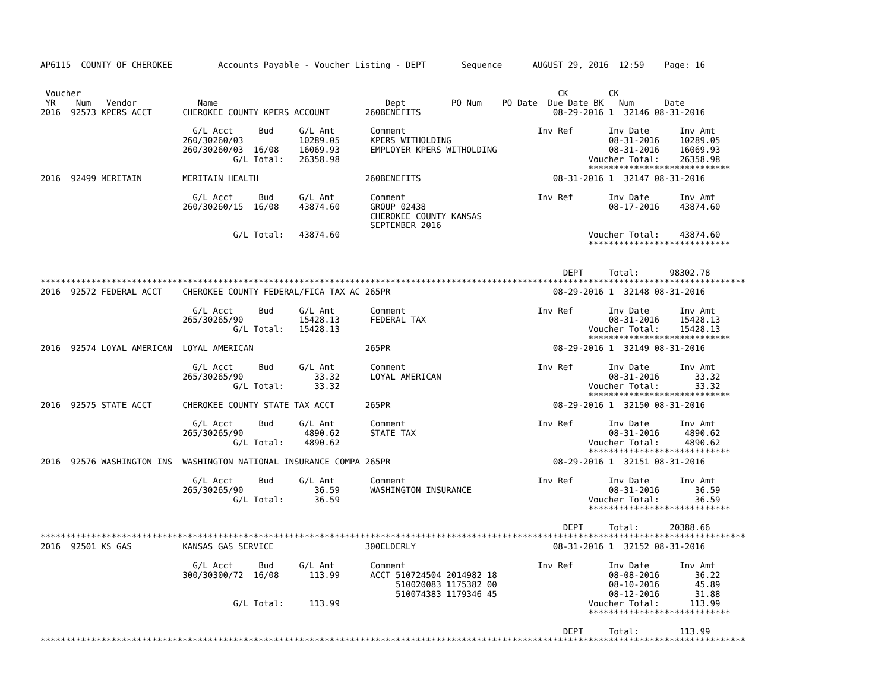AP6115  COUNTY OF CHEROKEE         Accounts Payable - Voucher Listing - DEPT       Sequence      AUGUST 29, 2016  12:59    Page: 16


 Voucher                                                                                              CK        CK
 YR    Num   Vendor            Name                                 Dept         PO Num    PO Date  Due Date BK   Num      Date
2016  92573 KPERS ACCT      CHEROKEE COUNTY KPERS ACCOUNT       260BENEFITS                          08-29-2016 1  32146 08-31-2016

                              G/L Acct     Bud     G/L Amt       Comment                          Inv Ref       Inv Date      Inv Amt
                            260/30260/03           10289.05      KPERS WITHOLDING                               08-31-2016    10289.05
                            260/30260/03  16/08    16069.93      EMPLOYER KPERS WITHOLDING                      08-31-2016    16069.93
                                      G/L Total:   26358.98                                                 Voucher Total:    26358.98
                                                                                                            ****************************
2016  92499 MERITAIN        MERITAIN HEALTH                     260BENEFITS                          08-31-2016 1  32147 08-31-2016

                              G/L Acct     Bud     G/L Amt       Comment                          Inv Ref       Inv Date      Inv Amt
                            260/30260/15  16/08    43874.60      GROUP 02438                                    08-17-2016    43874.60
                                                                 CHEROKEE COUNTY KANSAS
                                                                 SEPTEMBER 2016
                                      G/L Total:   43874.60                                                 Voucher Total:    43874.60
                                                                                                            ****************************


                                                                                                       DEPT     Total:      98302.78
*******************************************************************************************************************************************
2016  92572 FEDERAL ACCT    CHEROKEE COUNTY FEDERAL/FICA TAX AC 265PR                                08-29-2016 1  32148 08-31-2016

                              G/L Acct     Bud     G/L Amt       Comment                          Inv Ref       Inv Date      Inv Amt
                            265/30265/90           15428.13      FEDERAL TAX                                    08-31-2016    15428.13
                                      G/L Total:   15428.13                                                 Voucher Total:    15428.13
                                                                                                            ****************************
2016  92574 LOYAL AMERICAN  LOYAL AMERICAN                      265PR                                08-29-2016 1  32149 08-31-2016

                              G/L Acct     Bud     G/L Amt       Comment                          Inv Ref       Inv Date      Inv Amt
                            265/30265/90              33.32      LOYAL AMERICAN                                 08-31-2016       33.32
                                      G/L Total:      33.32                                                 Voucher Total:       33.32
                                                                                                            ****************************
2016  92575 STATE ACCT      CHEROKEE COUNTY STATE TAX ACCT      265PR                                08-29-2016 1  32150 08-31-2016

                              G/L Acct     Bud     G/L Amt       Comment                          Inv Ref       Inv Date      Inv Amt
                            265/30265/90            4890.62      STATE TAX                                      08-31-2016     4890.62
                                      G/L Total:    4890.62                                                 Voucher Total:     4890.62
                                                                                                            ****************************
2016  92576 WASHINGTON INS  WASHINGTON NATIONAL INSURANCE COMPA 265PR                                08-29-2016 1  32151 08-31-2016

                              G/L Acct     Bud     G/L Amt       Comment                          Inv Ref       Inv Date      Inv Amt
                            265/30265/90              36.59      WASHINGTON INSURANCE                           08-31-2016       36.59
                                      G/L Total:      36.59                                                 Voucher Total:       36.59
                                                                                                            ****************************

                                                                                                       DEPT     Total:      20388.66
*******************************************************************************************************************************************
2016  92501 KS GAS          KANSAS GAS SERVICE                  300ELDERLY                           08-31-2016 1  32152 08-31-2016

                              G/L Acct     Bud     G/L Amt       Comment                          Inv Ref       Inv Date      Inv Amt
                            300/30300/72  16/08      113.99      ACCT 510724504 2014982 18                      08-08-2016       36.22
                                                                      510020083 1175382 00                      08-10-2016       45.89
                                                                      510074383 1179346 45                      08-12-2016       31.88
                                      G/L Total:     113.99                                                 Voucher Total:      113.99
                                                                                                            ****************************

                                                                                                       DEPT     Total:        113.99
*******************************************************************************************************************************************